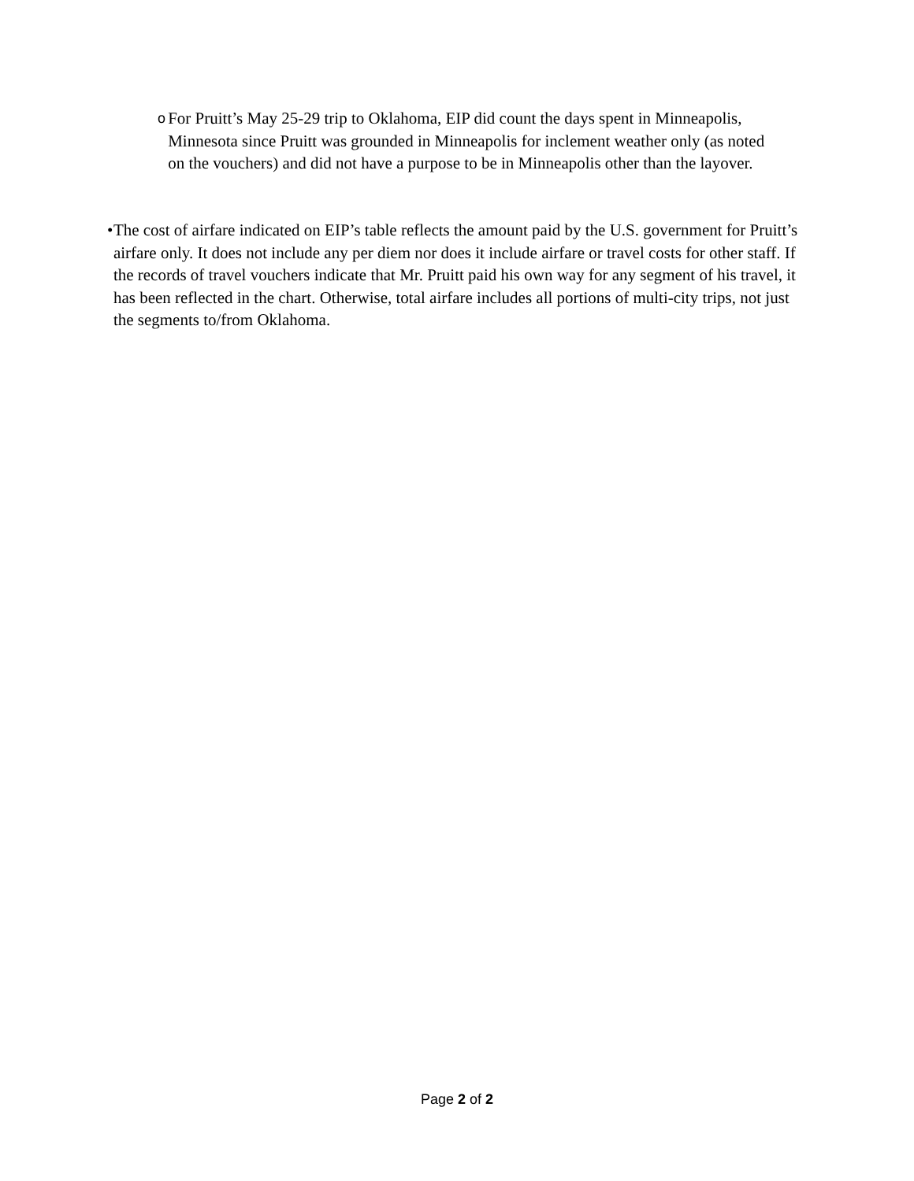o
For Pruitt’s May 25-29 trip to Oklahoma, EIP did count the days spent in Minneapolis, Minnesota since Pruitt was grounded in Minneapolis for inclement weather only (as noted on the vouchers) and did not have a purpose to be in Minneapolis other than the layover.
• The cost of airfare indicated on EIP’s table reflects the amount paid by the U.S. government for Pruitt’s airfare only. It does not include any per diem nor does it include airfare or travel costs for other staff. If the records of travel vouchers indicate that Mr. Pruitt paid his own way for any segment of his travel, it has been reflected in the chart. Otherwise, total airfare includes all portions of multi-city trips, not just the segments to/from Oklahoma.
Page 2 of 2